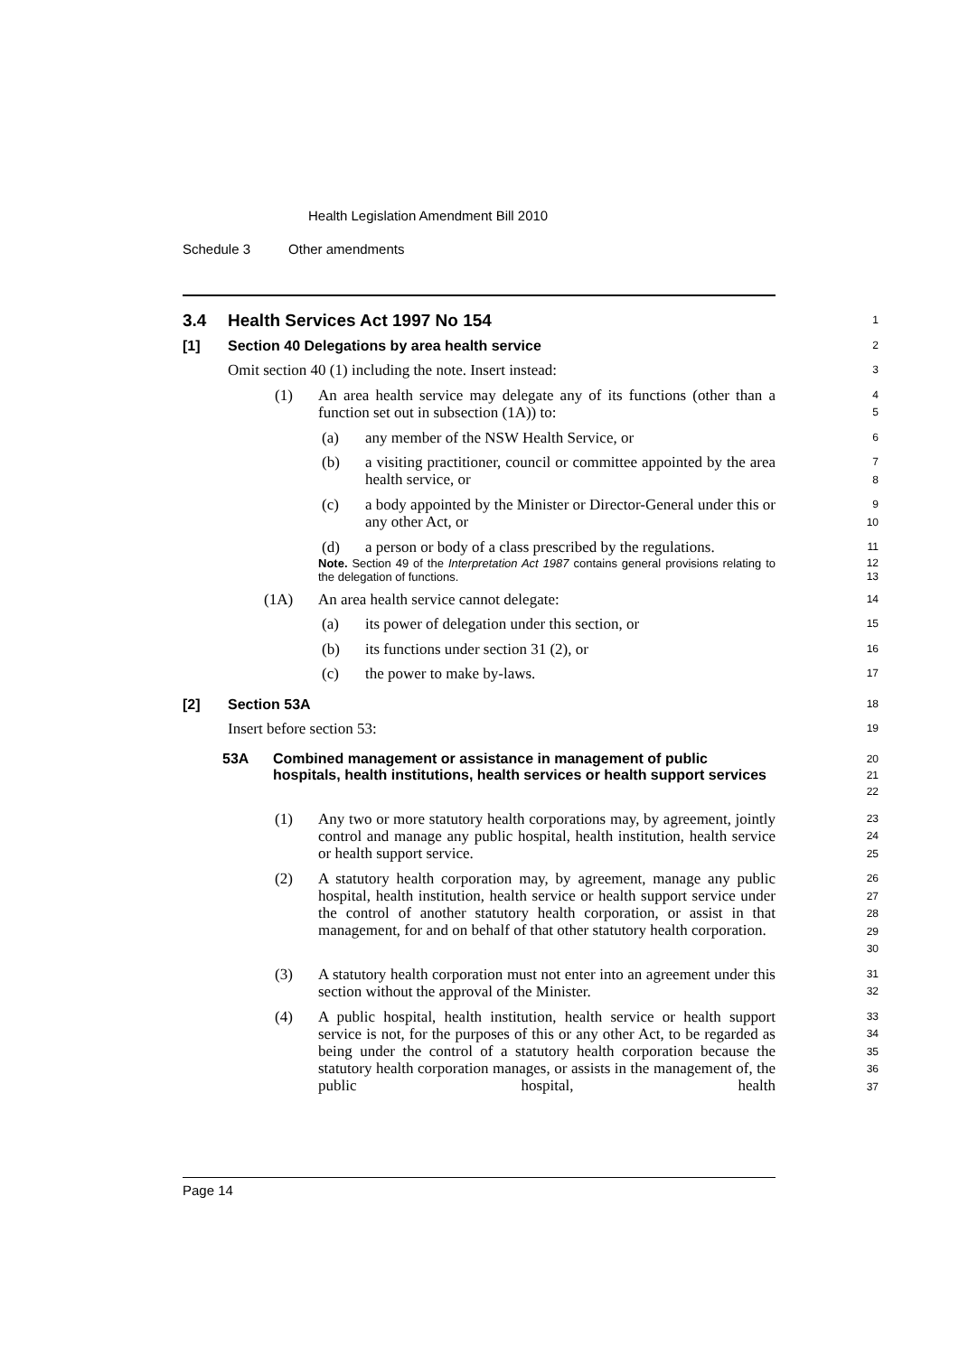Health Legislation Amendment Bill 2010
Schedule 3 Other amendments
3.4 Health Services Act 1997 No 154
1
[1] Section 40 Delegations by area health service
2
Omit section 40 (1) including the note. Insert instead:
3
(1) An area health service may delegate any of its functions (other than a function set out in subsection (1A)) to:
4
5
(a) any member of the NSW Health Service, or
6
(b) a visiting practitioner, council or committee appointed by the area health service, or
7
8
(c) a body appointed by the Minister or Director-General under this or any other Act, or
9
10
(d) a person or body of a class prescribed by the regulations.
11
Note. Section 49 of the Interpretation Act 1987 contains general provisions relating to the delegation of functions.
12
13
(1A) An area health service cannot delegate:
14
(a) its power of delegation under this section, or
15
(b) its functions under section 31 (2), or
16
(c) the power to make by-laws.
17
[2] Section 53A
18
Insert before section 53:
19
53A Combined management or assistance in management of public hospitals, health institutions, health services or health support services
20
21
22
(1) Any two or more statutory health corporations may, by agreement, jointly control and manage any public hospital, health institution, health service or health support service.
23
24
25
(2) A statutory health corporation may, by agreement, manage any public hospital, health institution, health service or health support service under the control of another statutory health corporation, or assist in that management, for and on behalf of that other statutory health corporation.
26
27
28
29
30
(3) A statutory health corporation must not enter into an agreement under this section without the approval of the Minister.
31
32
(4) A public hospital, health institution, health service or health support service is not, for the purposes of this or any other Act, to be regarded as being under the control of a statutory health corporation because the statutory health corporation manages, or assists in the management of, the public hospital, health
33
34
35
36
37
Page 14